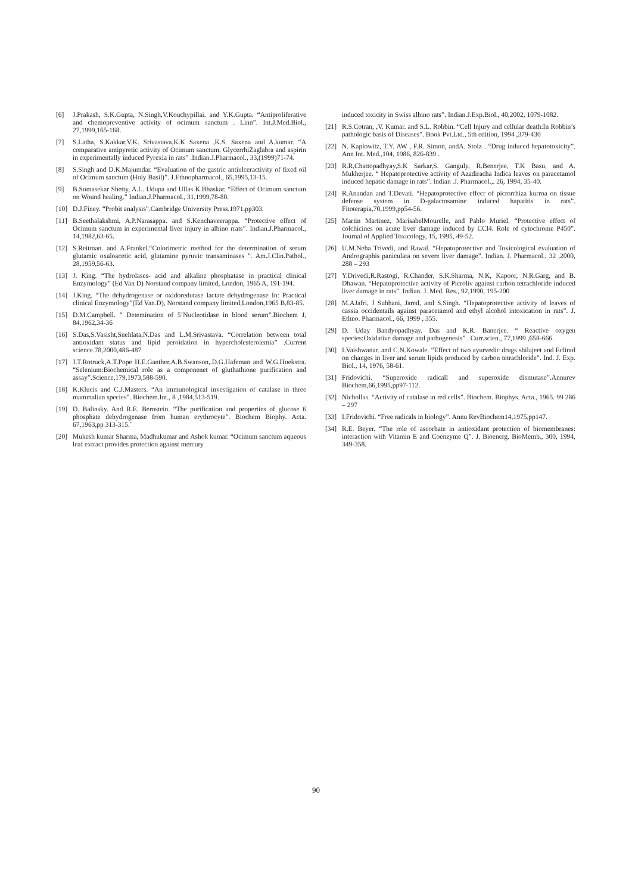[6] J.Prakash, S.K.Gupta, N.Singh,V.Kouchypillai. and Y.K.Gupta. “Antiproliferative and chemopreventive activity of ocimum sanctum . Linn”. Int.J.Med.Biol., 27,1999,165-168.
[7] S.Latha, S.Kakkar,V.K. Srivastava,K.K Saxena ,K.S. Saxena and A.kumar. “A comparative antipyretic activity of Ocimum sanctum, GlycerrhiZaglabra and aspirin in experimentally induced Pyrexia in rats” .Indian.J.Pharmacol., 33,(1999)71-74.
[8] S.Singh and D.K.Majumdar. “Evaluation of the gastric antiulceractivity of fixed oil of Ocimum sanctum (Holy Basil)”. J.Ethnopharmacol., 65,1995,13-15.
[9] B.Somasekar Shetty, A.L. Udupa and Ullas K.Bhaskar. “Effect of Ocimum sanctum on Wound healing.” Indian.J.Pharmacol., 31,1999,78-80.
[10] D.J.Finey. “Probit analysis”.Cambridge University Press.1971.pp303.
[11] B.Seethalakshmi, A.P.Narasappa. and S.Kenchaveerappa. “Protective effect of Ocimum sanctum in experimental liver injury in albino rrats”. Indian.J.Pharmacol., 14,1982,63-65.
[12] S.Reitman. and A.Frankel.“Colorimetric method for the determination of serum glutamic oxaloacetic acid, glutamine pyruvic transaminases ”. Am.J.Clin.Pathol., 28,1959,56-63.
[13] J. King. “The hydrolases- acid and alkaline phosphatase in practical clinical Enzymology” (Ed Van D) Norstand company limited, London, 1965 A, 191-194.
[14] J.King. “The dehydrogenase or oxidoredutase lactate dehydrogenase In: Practical clinical Enzymology”(Ed Van.D), Norstand company limited,London,1965 B,83-85.
[15] D.M.Campbell. “ Detemination of 5’Nucleotidase in blood serum”.Biochem J, 84,1962,34-36
[16] S.Das,S.Vasisht,Snehlata,N.Das and L.M.Srivastava. “Correlation between total antioxidant status and lipid peroidation in hypercholesterolemia” .Current science.78,2000,486-487
[17] J.T.Rotruck,A.T.Pope H.E.Ganther,A.B.Swanson,.D.G.Hafeman and W.G.Hoekstra. “Selenium:Biochemical role as a componenet of gluthathione purification and assay”.Science,179,1973,588-590.
[18] K.Klucis and C.J.Masters. “An immunological investigation of catalase in three mammalian species”. Biochem.Int., 8 ,1984,513-519.
[19] D. Balinsky. And R.E. Bernstein. “The purification and properties of glucose 6 phosphate dehydrogenase from human erythrocyte”. Biochem Biophy. Acta. 67,1963,pp 313-315.`
[20] Mukesh kumar Sharma, Madhukumar and Ashok kumar. “Ocimum sanctum aqueous leaf extract provides protection against mercury
induced toxicity in Swiss albino rats”. Indian.J.Exp.Biol., 40,2002, 1079-1082.
[21] R.S.Cotran, ,V. Kumar. and S.L. Robbin. “Cell Injury and cellular death:In Robbin’s pathologic basis of Diseases”. Book Pvt.Ltd., 5th edition, 1994 ,379-430
[22] N. Kaplowitz, T.Y. AW , F.R. Simon, andA. Stolz . “Drug induced hepatotoxicity”. Ann Int. Med.,104, 1986, 826-839 .
[23] R.R,Chattopadhyay,S.K Sarkar,S. Ganguly, R.Benerjee, T.K Basu, and A. Mukherjee. “ Hepatoprotective activity of Azadiracha Indica leaves on paracetamol induced hepatic damage in rats”. Indian .J. Pharmacol.,. 26, 1994, 35-40.
[24] R.Anandan and T.Devati. “Hepatoprotective effecr of picrorrhiza kurroa on tissue defense system in D-galactosamine induced hapatitis in rats”. Fitoterapia,70,1999,pp54-56.
[25] Martin Martinez, MarisabelMourelle, and Pablo Muriel. “Protective effect of colchicines on acute liver damage induced by CCl4. Role of cytochrome P450”. Journal of Applied Toxicology, 15, 1995, 49-52.
[26] U.M.Neha Trivedi, and Rawal. “Hepatoprotective and Toxicological evaluation of Andrographis paniculata on severe liver damage”. Indian. J. Pharmacol., 32 ,2000, 288 – 293
[27] Y.Drivedi,R.Rastogi, R.Chander, S.K.Sharma, N.K, Kapoor, N.R.Garg, and B. Dhawan. “Hepatoprotective activity of Picroliv against carbon tetrachloride induced liver damage in rats”. Indian. J. Med. Res., 92,1990, 195-200
[28] M.AJafri, J Subhani, Jared, and S.Singh. “Hepatoprotective activity of leaves of cassia occidentails against paracetamol and ethyl alcohol intoxication in rats”. J. Ethno. Pharmacol., 66, 1999 , 355.
[29] D. Uday Bandyopadhyay. Das and K.R. Banerjee. “ Reactive oxygen species:Oxidative damage and pathogenesis” . Curr.scien., 77,1999 ,658-666.
[30] I.Vaishwanar. and C.N.Kowale. “Effect of two ayurvedic drugs shilajeet and Eclinol on changes in liver and serum lipids produced by carbon tetrachloride”. Ind. J. Exp. Biol., 14, 1976, 58-61.
[31] Fridovichi. “Superoxide radicall and superoxide dismutase”.Annurev Biochem,66,1995,pp97-112.
[32] Nichollas. “Activity of catalase in red cells”. Biochem. Biophys. Acta., 1965. 99 286 – 297
[33] I.Fridovichi. “Free radicals in biology”. Annu RevBiochem14,1975,pp147.
[34] R.E. Beyer. “The role of ascorbate in antioxidant protection of biomembranes: interaction with Vitamin E and Coenzyme Q”. J. Bioenerg. BioMemb., 300, 1994, 349-358.
90